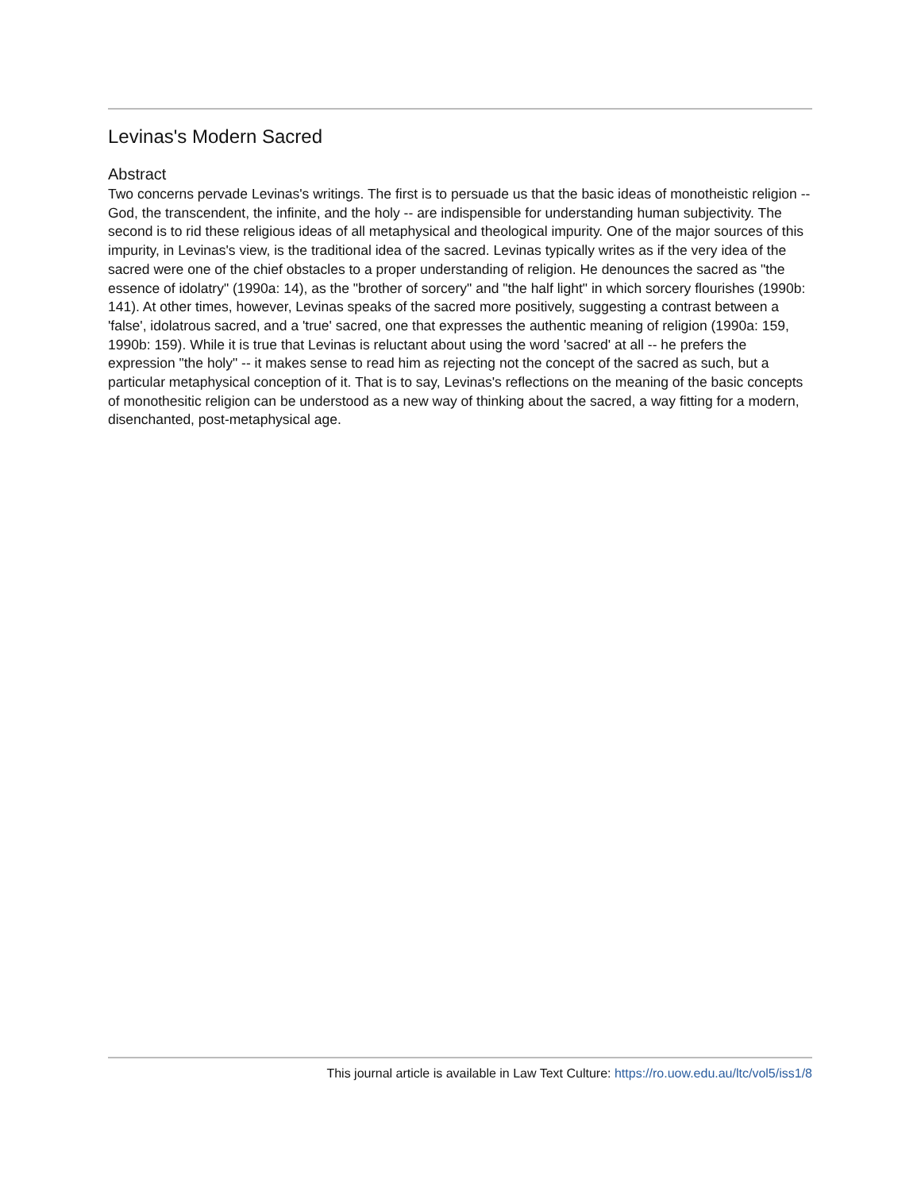Levinas's Modern Sacred
Abstract
Two concerns pervade Levinas's writings. The first is to persuade us that the basic ideas of monotheistic religion -- God, the transcendent, the infinite, and the holy -- are indispensible for understanding human subjectivity. The second is to rid these religious ideas of all metaphysical and theological impurity. One of the major sources of this impurity, in Levinas's view, is the traditional idea of the sacred. Levinas typically writes as if the very idea of the sacred were one of the chief obstacles to a proper understanding of religion. He denounces the sacred as "the essence of idolatry" (1990a: 14), as the "brother of sorcery" and "the half light" in which sorcery flourishes (1990b: 141). At other times, however, Levinas speaks of the sacred more positively, suggesting a contrast between a 'false', idolatrous sacred, and a 'true' sacred, one that expresses the authentic meaning of religion (1990a: 159, 1990b: 159). While it is true that Levinas is reluctant about using the word 'sacred' at all -- he prefers the expression "the holy" -- it makes sense to read him as rejecting not the concept of the sacred as such, but a particular metaphysical conception of it. That is to say, Levinas's reflections on the meaning of the basic concepts of monothesitic religion can be understood as a new way of thinking about the sacred, a way fitting for a modern, disenchanted, post-metaphysical age.
This journal article is available in Law Text Culture: https://ro.uow.edu.au/ltc/vol5/iss1/8